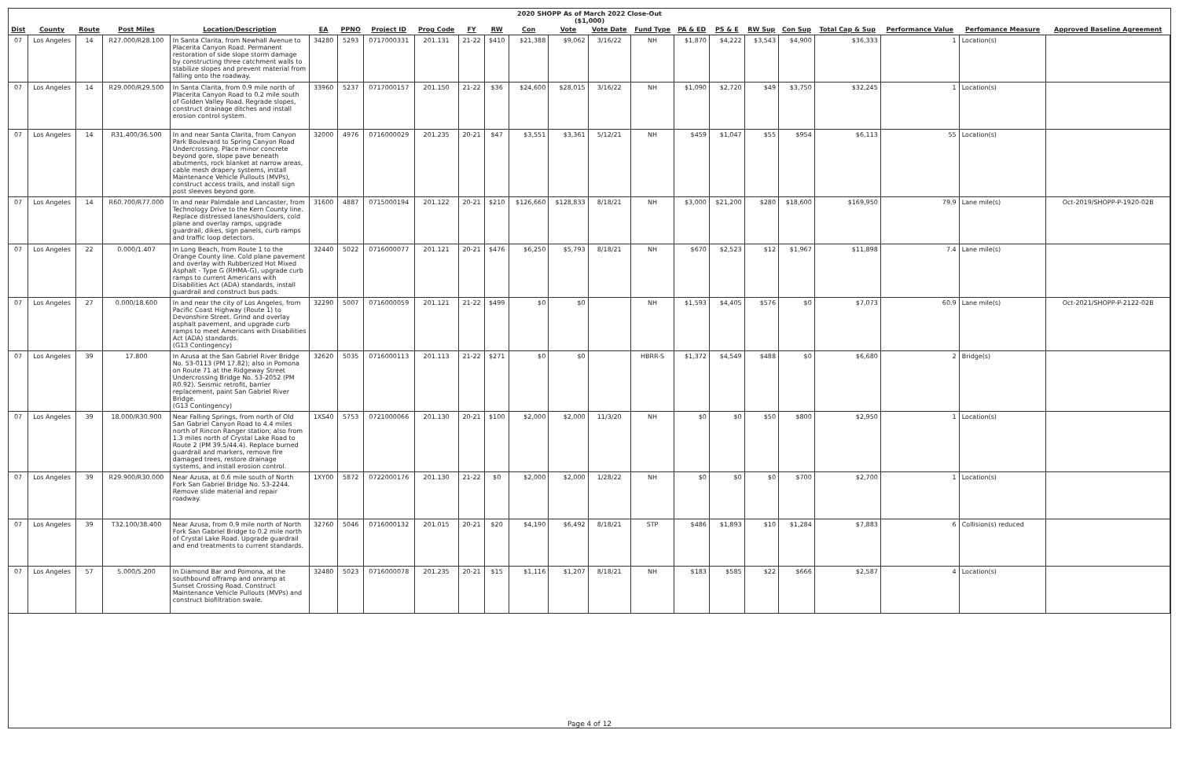2020 SHOPP As of March 2022 Close-Out
($1,000)
| Dist | County | Route | Post Miles | Location/Description | EA | PPNO | Project ID | Prog Code | FY | RW | Con | Vote | Vote Date | Fund Type | PA & ED | PS & E | RW Sup | Con Sup | Total Cap & Sup | Performance Value | Perfomance Measure | Approved Baseline Agreement |
| --- | --- | --- | --- | --- | --- | --- | --- | --- | --- | --- | --- | --- | --- | --- | --- | --- | --- | --- | --- | --- | --- | --- |
| 07 | Los Angeles | 14 | R27.000/R28.100 | In Santa Clarita, from Newhall Avenue to Placerita Canyon Road. Permanent restoration of side slope storm damage by constructing three catchment walls to stabilize slopes and prevent material from falling onto the roadway. | 34280 | 5293 | 0717000331 | 201.131 | 21-22 | $410 | $21,388 | $9,062 | 3/16/22 | NH | $1,870 | $4,222 | $3,543 | $4,900 | $36,333 | 1 | Location(s) | |
| 07 | Los Angeles | 14 | R29.000/R29.500 | In Santa Clarita, from 0.9 mile north of Placerita Canyon Road to 0.2 mile south of Golden Valley Road. Regrade slopes, construct drainage ditches and install erosion control system. | 33960 | 5237 | 0717000157 | 201.150 | 21-22 | $36 | $24,600 | $28,015 | 3/16/22 | NH | $1,090 | $2,720 | $49 | $3,750 | $32,245 | 1 | Location(s) | |
| 07 | Los Angeles | 14 | R31.400/36.500 | In and near Santa Clarita, from Canyon Park Boulevard to Spring Canyon Road Undercrossing. Place minor concrete beyond gore, slope pave beneath abutments, rock blanket at narrow areas, cable mesh drapery systems, install Maintenance Vehicle Pullouts (MVPs), construct access trails, and install sign post sleeves beyond gore. | 32000 | 4976 | 0716000029 | 201.235 | 20-21 | $47 | $3,551 | $3,361 | 5/12/21 | NH | $459 | $1,047 | $55 | $954 | $6,113 | 55 | Location(s) | |
| 07 | Los Angeles | 14 | R60.700/R77.000 | In and near Palmdale and Lancaster, from Technology Drive to the Kern County line. Replace distressed lanes/shoulders, cold plane and overlay ramps, upgrade guardrail, dikes, sign panels, curb ramps and traffic loop detectors. | 31600 | 4887 | 0715000194 | 201.122 | 20-21 | $210 | $126,660 | $128,833 | 8/18/21 | NH | $3,000 | $21,200 | $280 | $18,600 | $169,950 | 79.9 | Lane mile(s) | Oct-2019/SHOPP-P-1920-02B |
| 07 | Los Angeles | 22 | 0.000/1.407 | In Long Beach, from Route 1 to the Orange County line. Cold plane pavement and overlay with Rubberized Hot Mixed Asphalt - Type G (RHMA-G), upgrade curb ramps to current Americans with Disabilities Act (ADA) standards, install guardrail and construct bus pads. | 32440 | 5022 | 0716000077 | 201.121 | 20-21 | $476 | $6,250 | $5,793 | 8/18/21 | NH | $670 | $2,523 | $12 | $1,967 | $11,898 | 7.4 | Lane mile(s) | |
| 07 | Los Angeles | 27 | 0.000/18.600 | In and near the city of Los Angeles, from Pacific Coast Highway (Route 1) to Devonshire Street. Grind and overlay asphalt pavement, and upgrade curb ramps to meet Americans with Disabilities Act (ADA) standards. (G13 Contingency) | 32290 | 5007 | 0716000059 | 201.121 | 21-22 | $499 | $0 | $0 | | NH | $1,593 | $4,405 | $576 | $0 | $7,073 | 60.9 | Lane mile(s) | Oct-2021/SHOPP-P-2122-02B |
| 07 | Los Angeles | 39 | 17.800 | In Azusa at the San Gabriel River Bridge No. 53-0113 (PM 17.82); also in Pomona on Route 71 at the Ridgeway Street Undercrossing Bridge No. 53-2052 (PM R0.92). Seismic retrofit, barrier replacement, paint San Gabriel River Bridge. (G13 Contingency) | 32620 | 5035 | 0716000113 | 201.113 | 21-22 | $271 | $0 | $0 | | HBRR-S | $1,372 | $4,549 | $488 | $0 | $6,680 | 2 | Bridge(s) | |
| 07 | Los Angeles | 39 | 18.000/R30.900 | Near Falling Springs, from north of Old San Gabriel Canyon Road to 4.4 miles north of Rincon Ranger station; also from 1.3 miles north of Crystal Lake Road to Route 2 (PM 39.5/44.4). Replace burned guardrail and markers, remove fire damaged trees, restore drainage systems, and install erosion control. | 1XS40 | 5753 | 0721000066 | 201.130 | 20-21 | $100 | $2,000 | $2,000 | 11/3/20 | NH | $0 | $0 | $50 | $800 | $2,950 | 1 | Location(s) | |
| 07 | Los Angeles | 39 | R29.900/R30.000 | Near Azusa, at 0.6 mile south of North Fork San Gabriel Bridge No. 53-2244. Remove slide material and repair roadway. | 1XY00 | 5872 | 0722000176 | 201.130 | 21-22 | $0 | $2,000 | $2,000 | 1/28/22 | NH | $0 | $0 | $0 | $700 | $2,700 | 1 | Location(s) | |
| 07 | Los Angeles | 39 | T32.100/38.400 | Near Azusa, from 0.9 mile north of North Fork San Gabriel Bridge to 0.2 mile north of Crystal Lake Road. Upgrade guardrail and end treatments to current standards. | 32760 | 5046 | 0716000132 | 201.015 | 20-21 | $20 | $4,190 | $6,492 | 8/18/21 | STP | $486 | $1,893 | $10 | $1,284 | $7,883 | 6 | Collision(s) reduced | |
| 07 | Los Angeles | 57 | 5.000/5.200 | In Diamond Bar and Pomona, at the southbound offramp and onramp at Sunset Crossing Road. Construct Maintenance Vehicle Pullouts (MVPs) and construct biofiltration swale. | 32480 | 5023 | 0716000078 | 201.235 | 20-21 | $15 | $1,116 | $1,207 | 8/18/21 | NH | $183 | $585 | $22 | $666 | $2,587 | 4 | Location(s) | |
Page 4 of 12